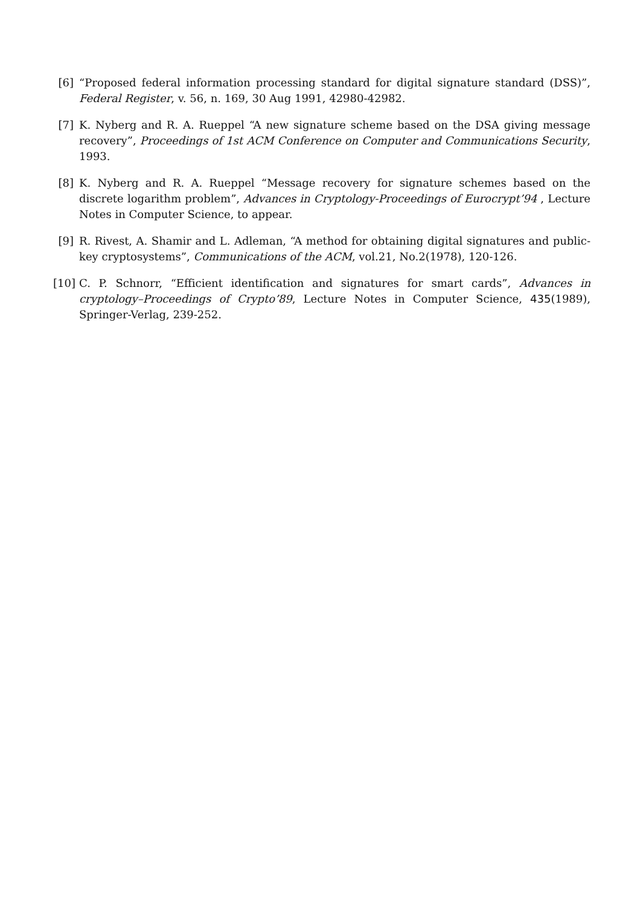[6] “Proposed federal information processing standard for digital signature standard (DSS)”, Federal Register, v. 56, n. 169, 30 Aug 1991, 42980-42982.
[7] K. Nyberg and R. A. Rueppel “A new signature scheme based on the DSA giving message recovery”, Proceedings of 1st ACM Conference on Computer and Communications Security, 1993.
[8] K. Nyberg and R. A. Rueppel “Message recovery for signature schemes based on the discrete logarithm problem”, Advances in Cryptology-Proceedings of Eurocrypt’94 , Lecture Notes in Computer Science, to appear.
[9] R. Rivest, A. Shamir and L. Adleman, “A method for obtaining digital signatures and public-key cryptosystems”, Communications of the ACM, vol.21, No.2(1978), 120-126.
[10] C. P. Schnorr, “Efficient identification and signatures for smart cards”, Advances in cryptology–Proceedings of Crypto’89, Lecture Notes in Computer Science, 435(1989), Springer-Verlag, 239-252.